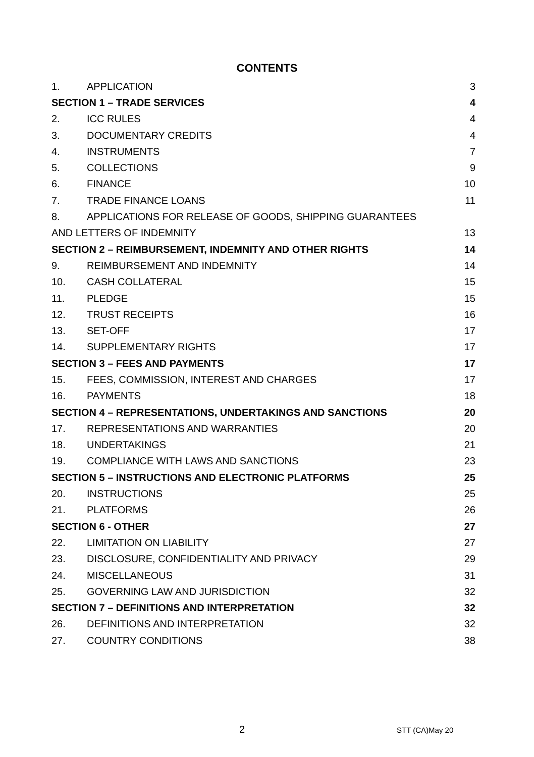CONTENTS
1. APPLICATION 3
SECTION 1 – TRADE SERVICES 4
2. ICC RULES 4
3. DOCUMENTARY CREDITS 4
4. INSTRUMENTS 7
5. COLLECTIONS 9
6. FINANCE 10
7. TRADE FINANCE LOANS 11
8. APPLICATIONS FOR RELEASE OF GOODS, SHIPPING GUARANTEES
AND LETTERS OF INDEMNITY 13
SECTION 2 – REIMBURSEMENT, INDEMNITY AND OTHER RIGHTS 14
9. REIMBURSEMENT AND INDEMNITY 14
10. CASH COLLATERAL 15
11. PLEDGE 15
12. TRUST RECEIPTS 16
13. SET-OFF 17
14. SUPPLEMENTARY RIGHTS 17
SECTION 3 – FEES AND PAYMENTS 17
15. FEES, COMMISSION, INTEREST AND CHARGES 17
16. PAYMENTS 18
SECTION 4 – REPRESENTATIONS, UNDERTAKINGS AND SANCTIONS 20
17. REPRESENTATIONS AND WARRANTIES 20
18. UNDERTAKINGS 21
19. COMPLIANCE WITH LAWS AND SANCTIONS 23
SECTION 5 – INSTRUCTIONS AND ELECTRONIC PLATFORMS 25
20. INSTRUCTIONS 25
21. PLATFORMS 26
SECTION 6 - OTHER 27
22. LIMITATION ON LIABILITY 27
23. DISCLOSURE, CONFIDENTIALITY AND PRIVACY 29
24. MISCELLANEOUS 31
25. GOVERNING LAW AND JURISDICTION 32
SECTION 7 – DEFINITIONS AND INTERPRETATION 32
26. DEFINITIONS AND INTERPRETATION 32
27. COUNTRY CONDITIONS 38
2 STT (CA)May 20